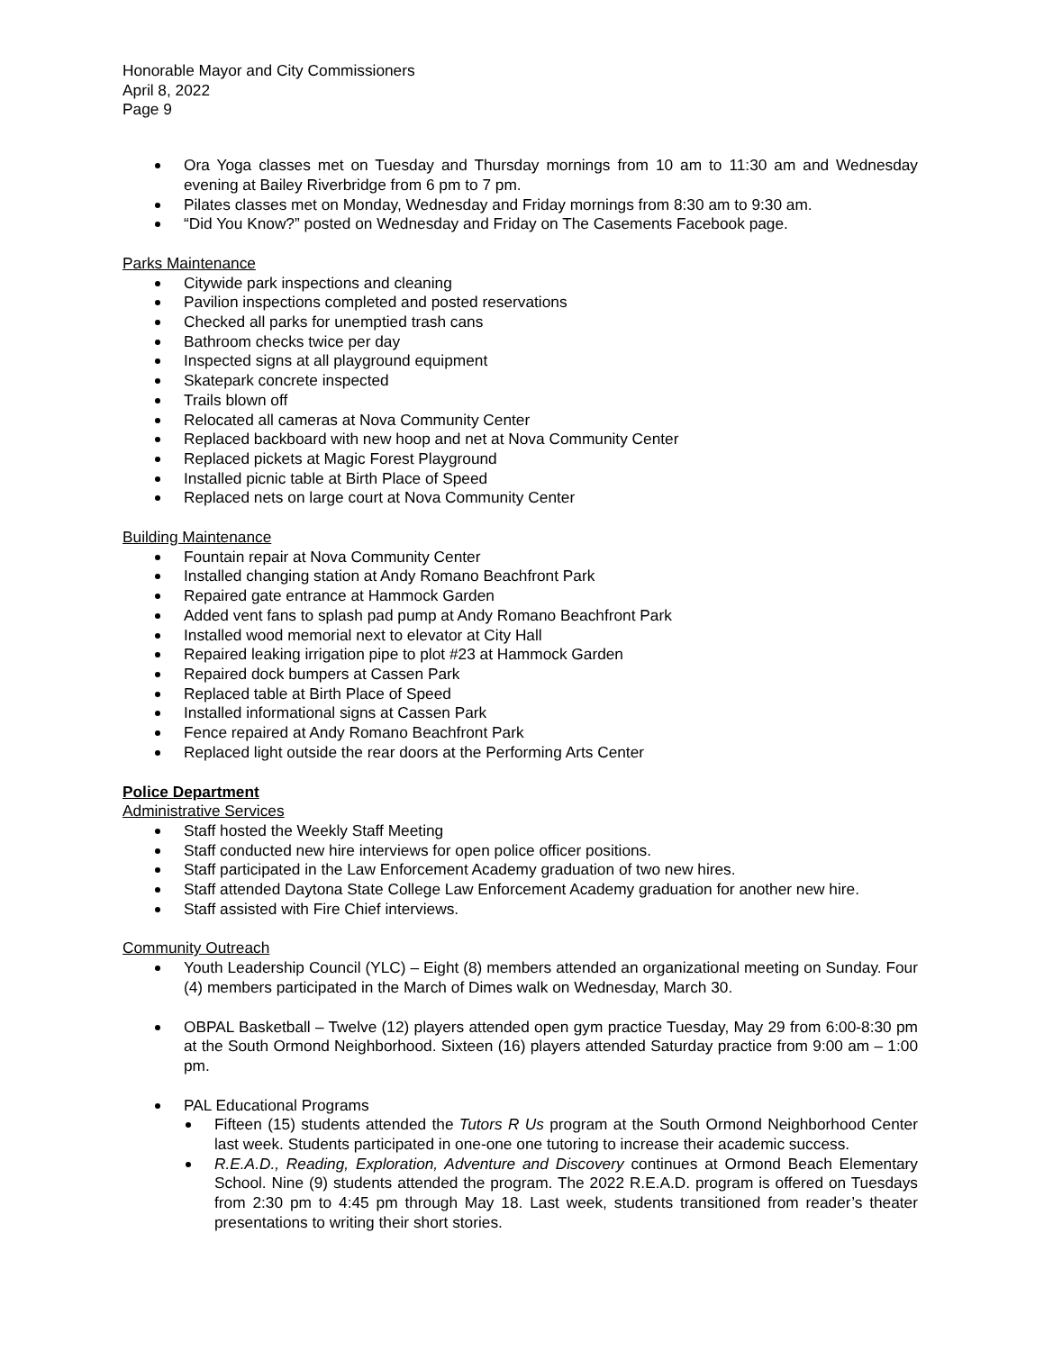Honorable Mayor and City Commissioners
April 8, 2022
Page 9
Ora Yoga classes met on Tuesday and Thursday mornings from 10 am to 11:30 am and Wednesday evening at Bailey Riverbridge from 6 pm to 7 pm.
Pilates classes met on Monday, Wednesday and Friday mornings from 8:30 am to 9:30 am.
“Did You Know?” posted on Wednesday and Friday on The Casements Facebook page.
Parks Maintenance
Citywide park inspections and cleaning
Pavilion inspections completed and posted reservations
Checked all parks for unemptied trash cans
Bathroom checks twice per day
Inspected signs at all playground equipment
Skatepark concrete inspected
Trails blown off
Relocated all cameras at Nova Community Center
Replaced backboard with new hoop and net at Nova Community Center
Replaced pickets at Magic Forest Playground
Installed picnic table at Birth Place of Speed
Replaced nets on large court at Nova Community Center
Building Maintenance
Fountain repair at Nova Community Center
Installed changing station at Andy Romano Beachfront Park
Repaired gate entrance at Hammock Garden
Added vent fans to splash pad pump at Andy Romano Beachfront Park
Installed wood memorial next to elevator at City Hall
Repaired leaking irrigation pipe to plot #23 at Hammock Garden
Repaired dock bumpers at Cassen Park
Replaced table at Birth Place of Speed
Installed informational signs at Cassen Park
Fence repaired at Andy Romano Beachfront Park
Replaced light outside the rear doors at the Performing Arts Center
Police Department
Administrative Services
Staff hosted the Weekly Staff Meeting
Staff conducted new hire interviews for open police officer positions.
Staff participated in the Law Enforcement Academy graduation of two new hires.
Staff attended Daytona State College Law Enforcement Academy graduation for another new hire.
Staff assisted with Fire Chief interviews.
Community Outreach
Youth Leadership Council (YLC) – Eight (8) members attended an organizational meeting on Sunday. Four (4) members participated in the March of Dimes walk on Wednesday, March 30.
OBPAL Basketball – Twelve (12) players attended open gym practice Tuesday, May 29 from 6:00-8:30 pm at the South Ormond Neighborhood. Sixteen (16) players attended Saturday practice from 9:00 am – 1:00 pm.
PAL Educational Programs
Fifteen (15) students attended the Tutors R Us program at the South Ormond Neighborhood Center last week. Students participated in one-one one tutoring to increase their academic success.
R.E.A.D., Reading, Exploration, Adventure and Discovery continues at Ormond Beach Elementary School. Nine (9) students attended the program. The 2022 R.E.A.D. program is offered on Tuesdays from 2:30 pm to 4:45 pm through May 18. Last week, students transitioned from reader’s theater presentations to writing their short stories.